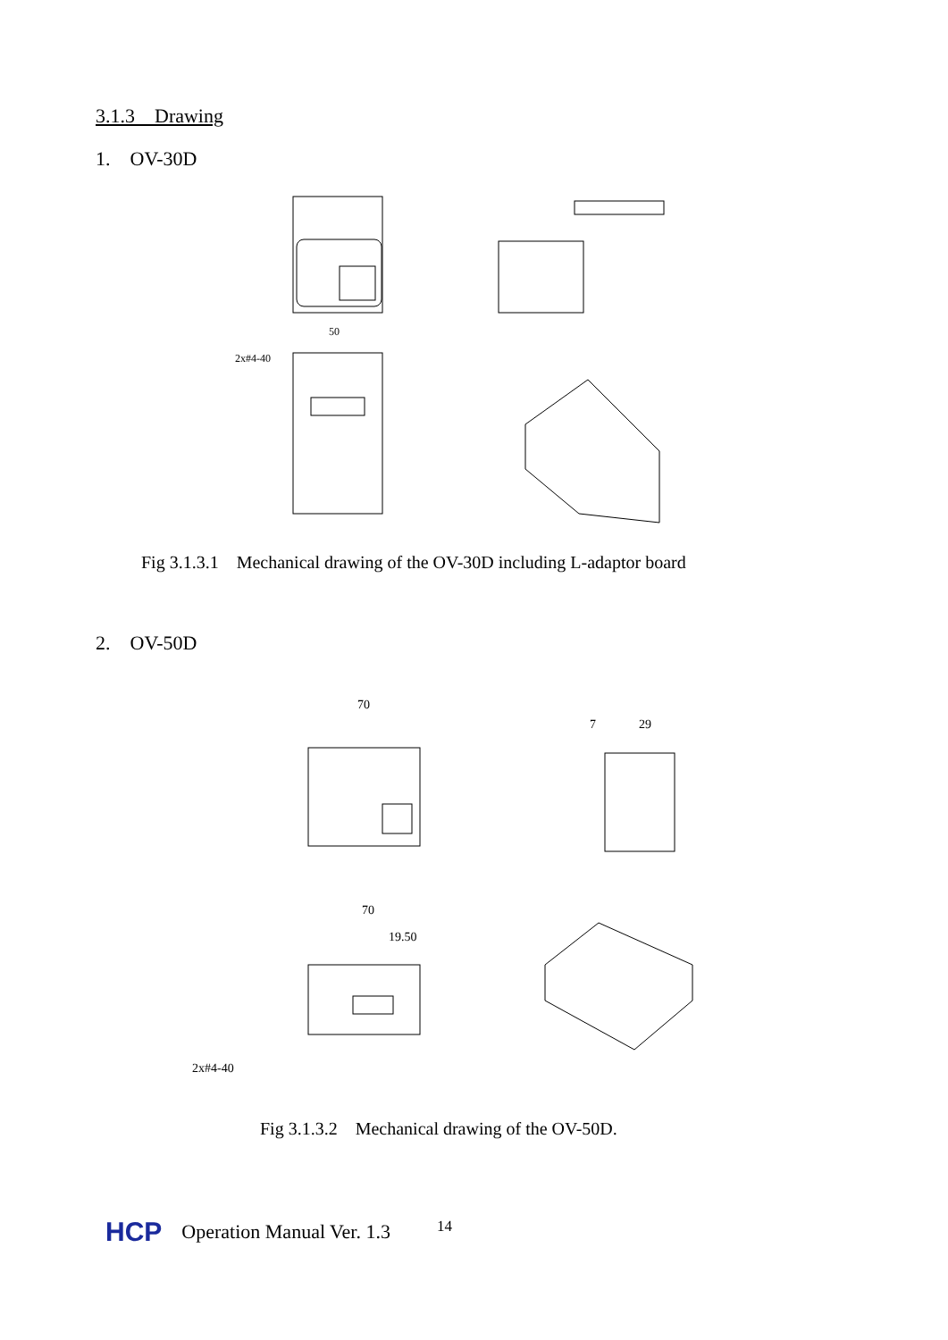3.1.3 Drawing
1. OV-30D
50
2x#4-40
Fig 3.1.3.1 Mechanical drawing of the OV-30D including L-adaptor board
2. OV-50D
70
7
29
70
19.50
2x#4-40
Fig 3.1.3.2 Mechanical drawing of the OV-50D.
HCP Operation Manual Ver. 1.3 14